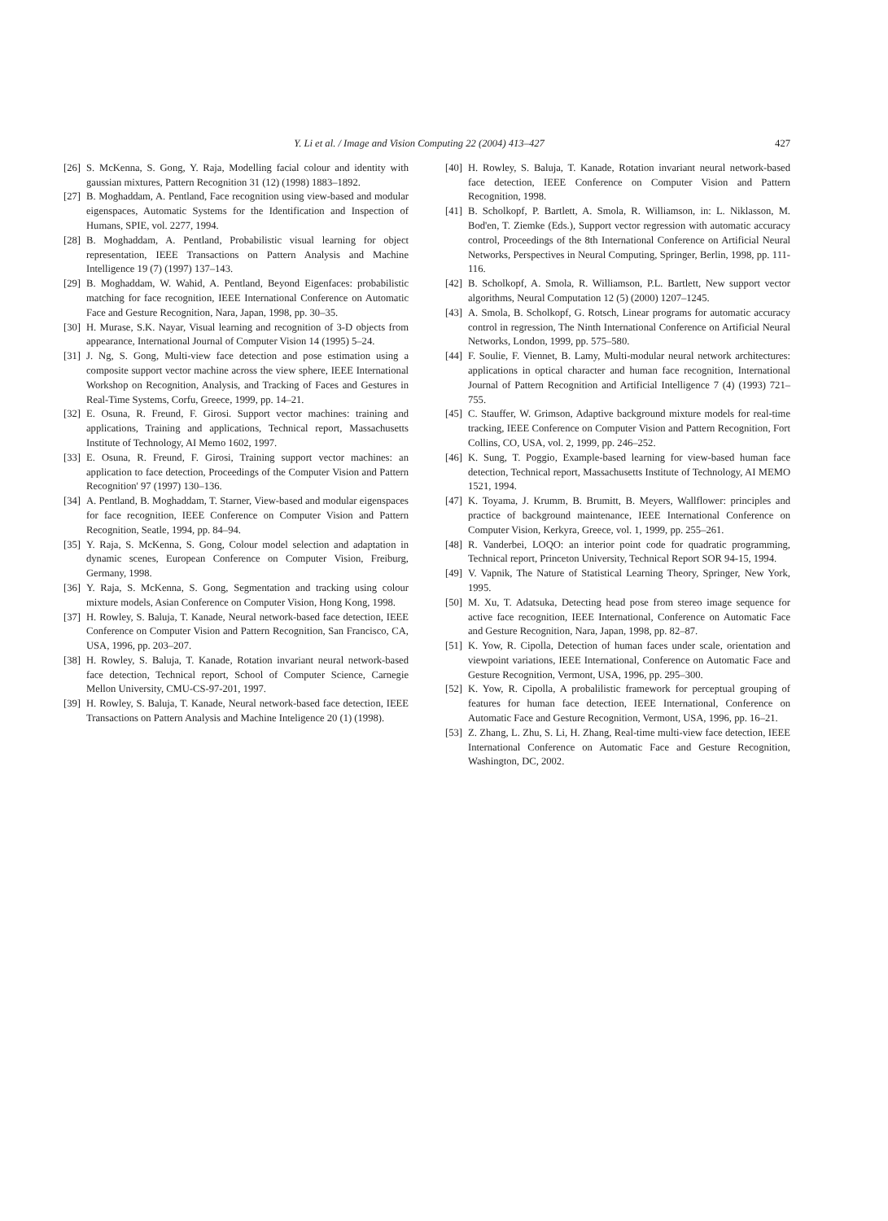Y. Li et al. / Image and Vision Computing 22 (2004) 413–427 427
[26] S. McKenna, S. Gong, Y. Raja, Modelling facial colour and identity with gaussian mixtures, Pattern Recognition 31 (12) (1998) 1883–1892.
[27] B. Moghaddam, A. Pentland, Face recognition using view-based and modular eigenspaces, Automatic Systems for the Identification and Inspection of Humans, SPIE, vol. 2277, 1994.
[28] B. Moghaddam, A. Pentland, Probabilistic visual learning for object representation, IEEE Transactions on Pattern Analysis and Machine Intelligence 19 (7) (1997) 137–143.
[29] B. Moghaddam, W. Wahid, A. Pentland, Beyond Eigenfaces: probabilistic matching for face recognition, IEEE International Conference on Automatic Face and Gesture Recognition, Nara, Japan, 1998, pp. 30–35.
[30] H. Murase, S.K. Nayar, Visual learning and recognition of 3-D objects from appearance, International Journal of Computer Vision 14 (1995) 5–24.
[31] J. Ng, S. Gong, Multi-view face detection and pose estimation using a composite support vector machine across the view sphere, IEEE International Workshop on Recognition, Analysis, and Tracking of Faces and Gestures in Real-Time Systems, Corfu, Greece, 1999, pp. 14–21.
[32] E. Osuna, R. Freund, F. Girosi. Support vector machines: training and applications, Training and applications, Technical report, Massachusetts Institute of Technology, AI Memo 1602, 1997.
[33] E. Osuna, R. Freund, F. Girosi, Training support vector machines: an application to face detection, Proceedings of the Computer Vision and Pattern Recognition' 97 (1997) 130–136.
[34] A. Pentland, B. Moghaddam, T. Starner, View-based and modular eigenspaces for face recognition, IEEE Conference on Computer Vision and Pattern Recognition, Seatle, 1994, pp. 84–94.
[35] Y. Raja, S. McKenna, S. Gong, Colour model selection and adaptation in dynamic scenes, European Conference on Computer Vision, Freiburg, Germany, 1998.
[36] Y. Raja, S. McKenna, S. Gong, Segmentation and tracking using colour mixture models, Asian Conference on Computer Vision, Hong Kong, 1998.
[37] H. Rowley, S. Baluja, T. Kanade, Neural network-based face detection, IEEE Conference on Computer Vision and Pattern Recognition, San Francisco, CA, USA, 1996, pp. 203–207.
[38] H. Rowley, S. Baluja, T. Kanade, Rotation invariant neural network-based face detection, Technical report, School of Computer Science, Carnegie Mellon University, CMU-CS-97-201, 1997.
[39] H. Rowley, S. Baluja, T. Kanade, Neural network-based face detection, IEEE Transactions on Pattern Analysis and Machine Inteligence 20 (1) (1998).
[40] H. Rowley, S. Baluja, T. Kanade, Rotation invariant neural network-based face detection, IEEE Conference on Computer Vision and Pattern Recognition, 1998.
[41] B. Scholkopf, P. Bartlett, A. Smola, R. Williamson, in: L. Niklasson, M. Bod'en, T. Ziemke (Eds.), Support vector regression with automatic accuracy control, Proceedings of the 8th International Conference on Artificial Neural Networks, Perspectives in Neural Computing, Springer, Berlin, 1998, pp. 111-116.
[42] B. Scholkopf, A. Smola, R. Williamson, P.L. Bartlett, New support vector algorithms, Neural Computation 12 (5) (2000) 1207–1245.
[43] A. Smola, B. Scholkopf, G. Rotsch, Linear programs for automatic accuracy control in regression, The Ninth International Conference on Artificial Neural Networks, London, 1999, pp. 575–580.
[44] F. Soulie, F. Viennet, B. Lamy, Multi-modular neural network architectures: applications in optical character and human face recognition, International Journal of Pattern Recognition and Artificial Intelligence 7 (4) (1993) 721–755.
[45] C. Stauffer, W. Grimson, Adaptive background mixture models for real-time tracking, IEEE Conference on Computer Vision and Pattern Recognition, Fort Collins, CO, USA, vol. 2, 1999, pp. 246–252.
[46] K. Sung, T. Poggio, Example-based learning for view-based human face detection, Technical report, Massachusetts Institute of Technology, AI MEMO 1521, 1994.
[47] K. Toyama, J. Krumm, B. Brumitt, B. Meyers, Wallflower: principles and practice of background maintenance, IEEE International Conference on Computer Vision, Kerkyra, Greece, vol. 1, 1999, pp. 255–261.
[48] R. Vanderbei, LOQO: an interior point code for quadratic programming, Technical report, Princeton University, Technical Report SOR 94-15, 1994.
[49] V. Vapnik, The Nature of Statistical Learning Theory, Springer, New York, 1995.
[50] M. Xu, T. Adatsuka, Detecting head pose from stereo image sequence for active face recognition, IEEE International, Conference on Automatic Face and Gesture Recognition, Nara, Japan, 1998, pp. 82–87.
[51] K. Yow, R. Cipolla, Detection of human faces under scale, orientation and viewpoint variations, IEEE International, Conference on Automatic Face and Gesture Recognition, Vermont, USA, 1996, pp. 295–300.
[52] K. Yow, R. Cipolla, A probalilistic framework for perceptual grouping of features for human face detection, IEEE International, Conference on Automatic Face and Gesture Recognition, Vermont, USA, 1996, pp. 16–21.
[53] Z. Zhang, L. Zhu, S. Li, H. Zhang, Real-time multi-view face detection, IEEE International Conference on Automatic Face and Gesture Recognition, Washington, DC, 2002.